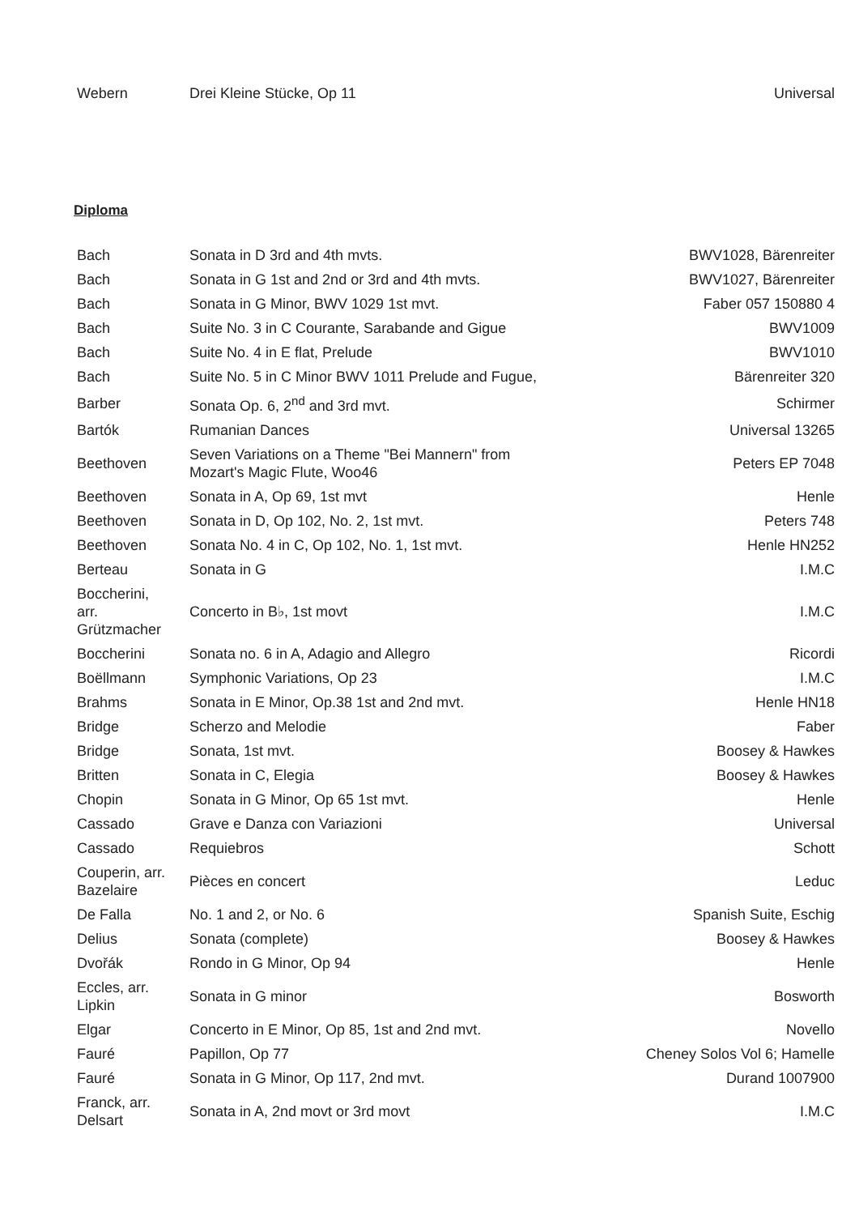| Webern | Drei Kleine Stücke, Op 11 | Universal |
Diploma
| Bach | Sonata in D 3rd and 4th mvts. | BWV1028, Bärenreiter |
| Bach | Sonata in G 1st and 2nd or 3rd and 4th mvts. | BWV1027, Bärenreiter |
| Bach | Sonata in G Minor, BWV 1029 1st mvt. | Faber 057 150880 4 |
| Bach | Suite No. 3 in C Courante, Sarabande and Gigue | BWV1009 |
| Bach | Suite No. 4 in E flat, Prelude | BWV1010 |
| Bach | Suite No. 5 in C Minor BWV 1011 Prelude and Fugue, | Bärenreiter 320 |
| Barber | Sonata Op. 6, 2<sup>nd</sup> and 3rd mvt. | Schirmer |
| Bartók | Rumanian Dances | Universal 13265 |
| Beethoven | Seven Variations on a Theme "Bei Mannern" from Mozart's Magic Flute, Woo46 | Peters EP 7048 |
| Beethoven | Sonata in A, Op 69, 1st mvt | Henle |
| Beethoven | Sonata in D, Op 102, No. 2, 1st mvt. | Peters 748 |
| Beethoven | Sonata No. 4 in C, Op 102, No. 1, 1st mvt. | Henle HN252 |
| Berteau | Sonata in G | I.M.C |
| Boccherini, arr. Grützmacher | Concerto in B♭, 1st movt | I.M.C |
| Boccherini | Sonata no. 6 in A, Adagio and Allegro | Ricordi |
| Boëllmann | Symphonic Variations, Op 23 | I.M.C |
| Brahms | Sonata in E Minor, Op.38 1st and 2nd mvt. | Henle HN18 |
| Bridge | Scherzo and Melodie | Faber |
| Bridge | Sonata, 1st mvt. | Boosey & Hawkes |
| Britten | Sonata in C, Elegia | Boosey & Hawkes |
| Chopin | Sonata in G Minor, Op 65 1st mvt. | Henle |
| Cassado | Grave e Danza con Variazioni | Universal |
| Cassado | Requiebros | Schott |
| Couperin, arr. Bazelaire | Pièces en concert | Leduc |
| De Falla | No. 1 and 2, or No. 6 | Spanish Suite, Eschig |
| Delius | Sonata (complete) | Boosey & Hawkes |
| Dvořák | Rondo in G Minor, Op 94 | Henle |
| Eccles, arr. Lipkin | Sonata in G minor | Bosworth |
| Elgar | Concerto in E Minor, Op 85, 1st and 2nd mvt. | Novello |
| Fauré | Papillon, Op 77 | Cheney Solos Vol 6; Hamelle |
| Fauré | Sonata in G Minor, Op 117, 2nd mvt. | Durand 1007900 |
| Franck, arr. Delsart | Sonata in A, 2nd movt or 3rd movt | I.M.C |